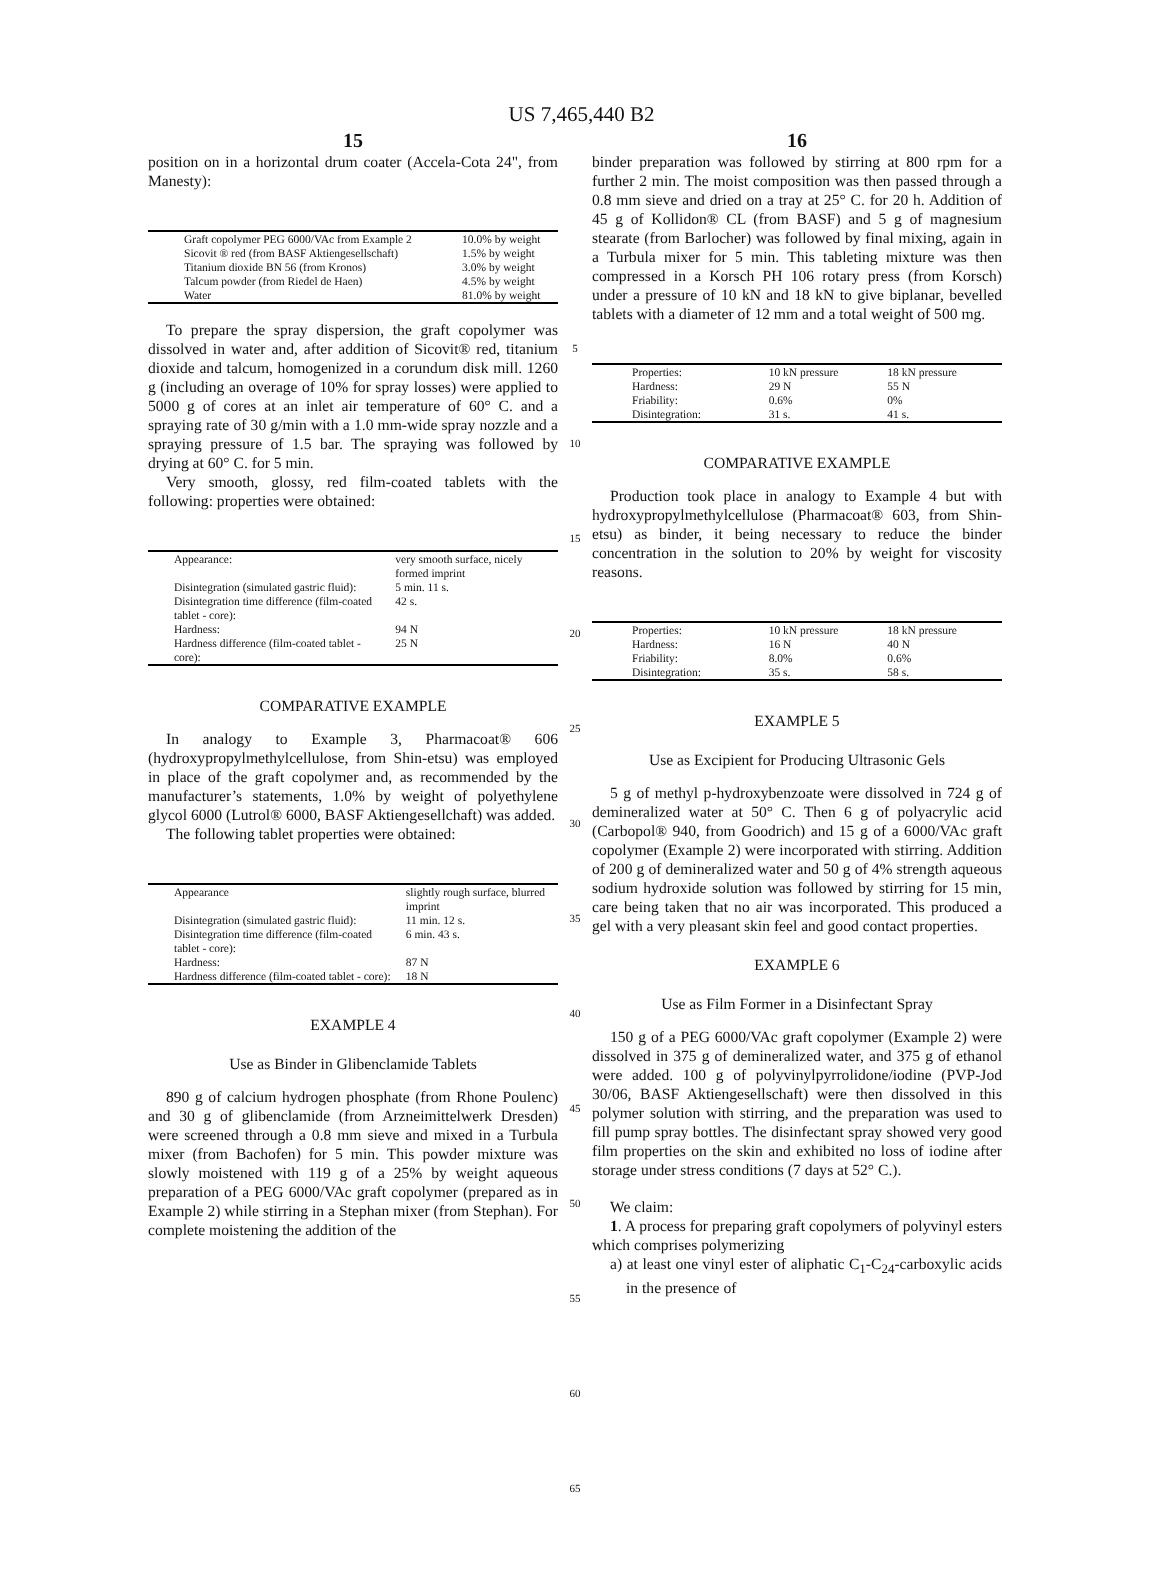US 7,465,440 B2
15
position on in a horizontal drum coater (Accela-Cota 24", from Manesty):
| Graft copolymer PEG 6000/VAc from Example 2 | 10.0% by weight |
| Sicovit ® red (from BASF Aktiengesellschaft) | 1.5% by weight |
| Titanium dioxide BN 56 (from Kronos) | 3.0% by weight |
| Talcum powder (from Riedel de Haen) | 4.5% by weight |
| Water | 81.0% by weight |
To prepare the spray dispersion, the graft copolymer was dissolved in water and, after addition of Sicovit® red, titanium dioxide and talcum, homogenized in a corundum disk mill. 1260 g (including an overage of 10% for spray losses) were applied to 5000 g of cores at an inlet air temperature of 60° C. and a spraying rate of 30 g/min with a 1.0 mm-wide spray nozzle and a spraying pressure of 1.5 bar. The spraying was followed by drying at 60° C. for 5 min.
Very smooth, glossy, red film-coated tablets with the following: properties were obtained:
| Appearance: | very smooth surface, nicely formed imprint |
| Disintegration (simulated gastric fluid): | 5 min. 11 s. |
| Disintegration time difference (film-coated tablet - core): | 42 s. |
| Hardness: | 94 N |
| Hardness difference (film-coated tablet - core): | 25 N |
COMPARATIVE EXAMPLE
In analogy to Example 3, Pharmacoat® 606 (hydroxypropylmethylcellulose, from Shin-etsu) was employed in place of the graft copolymer and, as recommended by the manufacturer’s statements, 1.0% by weight of polyethylene glycol 6000 (Lutrol® 6000, BASF Aktiengesellchaft) was added.
The following tablet properties were obtained:
| Appearance | slightly rough surface, blurred imprint |
| Disintegration (simulated gastric fluid): | 11 min. 12 s. |
| Disintegration time difference (film-coated tablet - core): | 6 min. 43 s. |
| Hardness: | 87 N |
| Hardness difference (film-coated tablet - core): | 18 N |
EXAMPLE 4
Use as Binder in Glibenclamide Tablets
890 g of calcium hydrogen phosphate (from Rhone Poulenc) and 30 g of glibenclamide (from Arzneimittelwerk Dresden) were screened through a 0.8 mm sieve and mixed in a Turbula mixer (from Bachofen) for 5 min. This powder mixture was slowly moistened with 119 g of a 25% by weight aqueous preparation of a PEG 6000/VAc graft copolymer (prepared as in Example 2) while stirring in a Stephan mixer (from Stephan). For complete moistening the addition of the
5
10
15
20
25
30
35
40
45
50
55
60
65
16
binder preparation was followed by stirring at 800 rpm for a further 2 min. The moist composition was then passed through a 0.8 mm sieve and dried on a tray at 25° C. for 20 h. Addition of 45 g of Kollidon® CL (from BASF) and 5 g of magnesium stearate (from Barlocher) was followed by final mixing, again in a Turbula mixer for 5 min. This tableting mixture was then compressed in a Korsch PH 106 rotary press (from Korsch) under a pressure of 10 kN and 18 kN to give biplanar, bevelled tablets with a diameter of 12 mm and a total weight of 500 mg.
| Properties: | 10 kN pressure | 18 kN pressure |
| Hardness: | 29 N | 55 N |
| Friability: | 0.6% | 0% |
| Disintegration: | 31 s. | 41 s. |
COMPARATIVE EXAMPLE
Production took place in analogy to Example 4 but with hydroxypropylmethylcellulose (Pharmacoat® 603, from Shin-etsu) as binder, it being necessary to reduce the binder concentration in the solution to 20% by weight for viscosity reasons.
| Properties: | 10 kN pressure | 18 kN pressure |
| Hardness: | 16 N | 40 N |
| Friability: | 8.0% | 0.6% |
| Disintegration: | 35 s. | 58 s. |
EXAMPLE 5
Use as Excipient for Producing Ultrasonic Gels
5 g of methyl p-hydroxybenzoate were dissolved in 724 g of demineralized water at 50° C. Then 6 g of polyacrylic acid (Carbopol® 940, from Goodrich) and 15 g of a 6000/VAc graft copolymer (Example 2) were incorporated with stirring. Addition of 200 g of demineralized water and 50 g of 4% strength aqueous sodium hydroxide solution was followed by stirring for 15 min, care being taken that no air was incorporated. This produced a gel with a very pleasant skin feel and good contact properties.
EXAMPLE 6
Use as Film Former in a Disinfectant Spray
150 g of a PEG 6000/VAc graft copolymer (Example 2) were dissolved in 375 g of demineralized water, and 375 g of ethanol were added. 100 g of polyvinylpyrrolidone/iodine (PVP-Jod 30/06, BASF Aktiengesellschaft) were then dissolved in this polymer solution with stirring, and the preparation was used to fill pump spray bottles. The disinfectant spray showed very good film properties on the skin and exhibited no loss of iodine after storage under stress conditions (7 days at 52° C.).
We claim:
1. A process for preparing graft copolymers of polyvinyl esters which comprises polymerizing
a) at least one vinyl ester of aliphatic C<sub>1</sub>-C<sub>24</sub>-carboxylic acids in the presence of